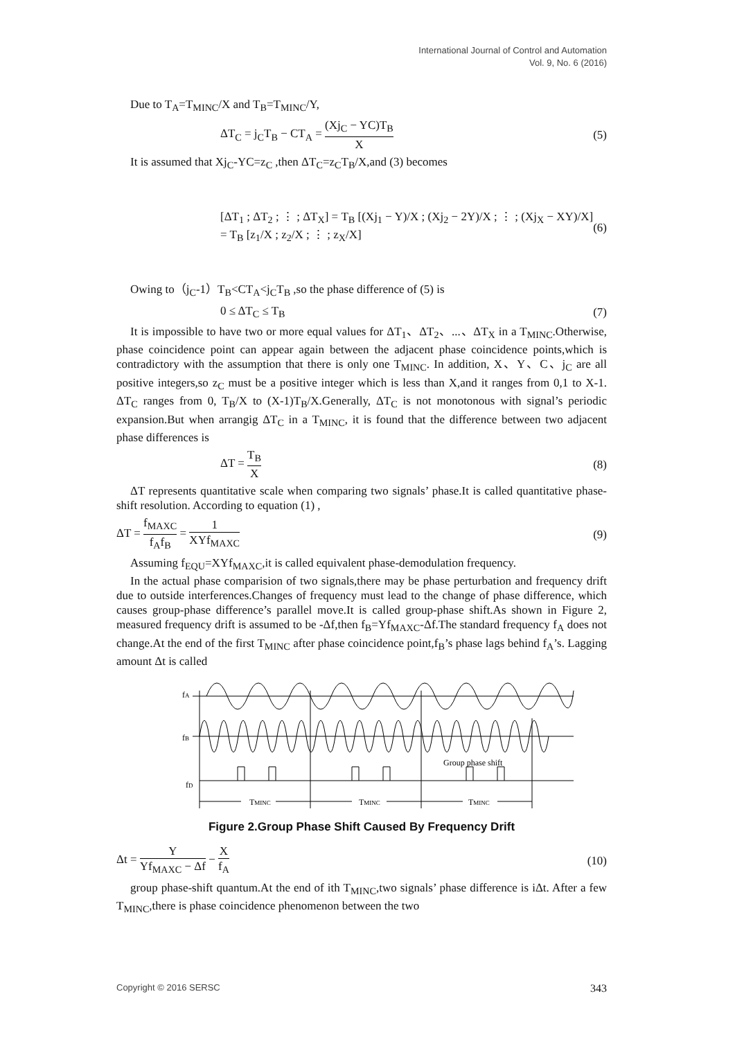International Journal of Control and Automation
Vol. 9, No. 6 (2016)
Due to T<sub>A</sub>=T<sub>MINC</sub>/X and T<sub>B</sub>=T<sub>MINC</sub>/Y,
ΔT<sub>C</sub> = j<sub>C</sub>T<sub>B</sub> − CT<sub>A</sub> = (Xj<sub>C</sub> − YC)T<sub>B</sub> X (5)
It is assumed that Xj<sub>C</sub>-YC=z<sub>C</sub> ,then ΔT<sub>C</sub>=z<sub>C</sub>T<sub>B</sub>/X,and (3) becomes
[ΔT<sub>1</sub> ; ΔT<sub>2</sub> ; ⋮ ; ΔT<sub>X</sub>] = T<sub>B</sub> [(Xj<sub>1</sub> − Y)/X ; (Xj<sub>2</sub> − 2Y)/X ; ⋮ ; (Xj<sub>X</sub> − XY)/X] = T<sub>B</sub> [z<sub>1</sub>/X ; z<sub>2</sub>/X ; ⋮ ; z<sub>X</sub>/X] (6)
Owing to（j<sub>C</sub>-1）T<sub>B</sub><CT<sub>A</sub><j<sub>C</sub>T<sub>B</sub> ,so the phase difference of (5) is
0 ≤ ΔT<sub>C</sub> ≤ T<sub>B</sub> (7)
It is impossible to have two or more equal values for ΔT<sub>1</sub>、ΔT<sub>2</sub>、...、ΔT<sub>X</sub> in a T<sub>MINC</sub>.Otherwise, phase coincidence point can appear again between the adjacent phase coincidence points,which is contradictory with the assumption that there is only one T<sub>MINC</sub>. In addition, X、Y、C、j<sub>C</sub> are all positive integers,so z<sub>C</sub> must be a positive integer which is less than X,and it ranges from 0,1 to X-1. ΔT<sub>C</sub> ranges from 0, T<sub>B</sub>/X to (X-1)T<sub>B</sub>/X.Generally, ΔT<sub>C</sub> is not monotonous with signal’s periodic expansion.But when arrangig ΔT<sub>C</sub> in a T<sub>MINC</sub>, it is found that the difference between two adjacent phase differences is
ΔT = T<sub>B</sub> X (8)
ΔT represents quantitative scale when comparing two signals’ phase.It is called quantitative phase-shift resolution. According to equation (1) ,
ΔT = f<sub>MAXC</sub> f<sub>A</sub>f<sub>B</sub> = 1 XYf<sub>MAXC</sub> (9)
Assuming f<sub>EQU</sub>=XYf<sub>MAXC</sub>,it is called equivalent phase-demodulation frequency.
In the actual phase comparision of two signals,there may be phase perturbation and frequency drift due to outside interferences.Changes of frequency must lead to the change of phase difference, which causes group-phase difference’s parallel move.It is called group-phase shift.As shown in Figure 2, measured frequency drift is assumed to be -Δf,then f<sub>B</sub>=Yf<sub>MAXC</sub>-Δf.The standard frequency f<sub>A</sub> does not change.At the end of the first T<sub>MINC</sub> after phase coincidence point,f<sub>B</sub>’s phase lags behind f<sub>A</sub>’s. Lagging amount Δt is called
fA
fB
fD
TMINC
TMINC
TMINC
Group phase shift
Figure 2.Group Phase Shift Caused By Frequency Drift
Δt = Y Yf<sub>MAXC</sub> − Δf − X f<sub>A</sub> (10)
group phase-shift quantum.At the end of ith T<sub>MINC</sub>,two signals’ phase difference is iΔt. After a few T<sub>MINC</sub>,there is phase coincidence phenomenon between the two
Copyright © 2016 SERSC 343